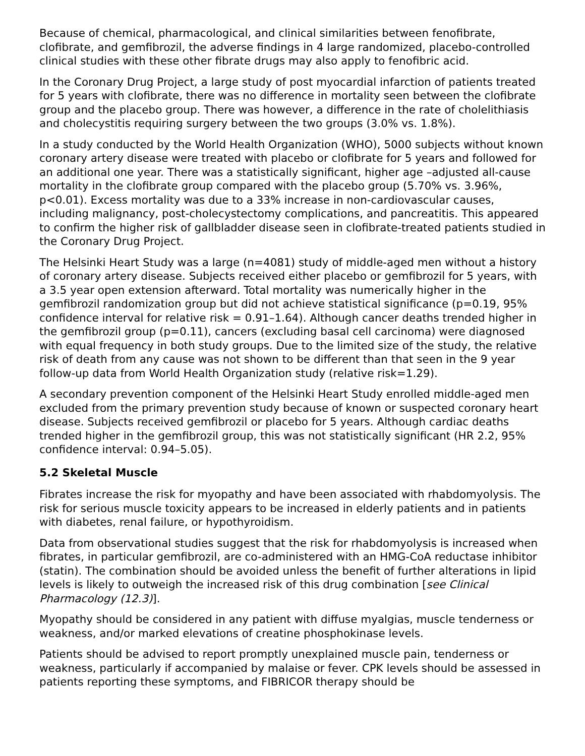Because of chemical, pharmacological, and clinical similarities between fenofibrate, clofibrate, and gemfibrozil, the adverse findings in 4 large randomized, placebo-controlled clinical studies with these other fibrate drugs may also apply to fenofibric acid.
In the Coronary Drug Project, a large study of post myocardial infarction of patients treated for 5 years with clofibrate, there was no difference in mortality seen between the clofibrate group and the placebo group. There was however, a difference in the rate of cholelithiasis and cholecystitis requiring surgery between the two groups (3.0% vs. 1.8%).
In a study conducted by the World Health Organization (WHO), 5000 subjects without known coronary artery disease were treated with placebo or clofibrate for 5 years and followed for an additional one year. There was a statistically significant, higher age –adjusted all-cause mortality in the clofibrate group compared with the placebo group (5.70% vs. 3.96%, p<0.01). Excess mortality was due to a 33% increase in non-cardiovascular causes, including malignancy, post-cholecystectomy complications, and pancreatitis. This appeared to confirm the higher risk of gallbladder disease seen in clofibrate-treated patients studied in the Coronary Drug Project.
The Helsinki Heart Study was a large (n=4081) study of middle-aged men without a history of coronary artery disease. Subjects received either placebo or gemfibrozil for 5 years, with a 3.5 year open extension afterward. Total mortality was numerically higher in the gemfibrozil randomization group but did not achieve statistical significance (p=0.19, 95% confidence interval for relative risk = 0.91–1.64). Although cancer deaths trended higher in the gemfibrozil group (p=0.11), cancers (excluding basal cell carcinoma) were diagnosed with equal frequency in both study groups. Due to the limited size of the study, the relative risk of death from any cause was not shown to be different than that seen in the 9 year follow-up data from World Health Organization study (relative risk=1.29).
A secondary prevention component of the Helsinki Heart Study enrolled middle-aged men excluded from the primary prevention study because of known or suspected coronary heart disease. Subjects received gemfibrozil or placebo for 5 years. Although cardiac deaths trended higher in the gemfibrozil group, this was not statistically significant (HR 2.2, 95% confidence interval: 0.94–5.05).
5.2 Skeletal Muscle
Fibrates increase the risk for myopathy and have been associated with rhabdomyolysis. The risk for serious muscle toxicity appears to be increased in elderly patients and in patients with diabetes, renal failure, or hypothyroidism.
Data from observational studies suggest that the risk for rhabdomyolysis is increased when fibrates, in particular gemfibrozil, are co-administered with an HMG-CoA reductase inhibitor (statin). The combination should be avoided unless the benefit of further alterations in lipid levels is likely to outweigh the increased risk of this drug combination [see Clinical Pharmacology (12.3)].
Myopathy should be considered in any patient with diffuse myalgias, muscle tenderness or weakness, and/or marked elevations of creatine phosphokinase levels.
Patients should be advised to report promptly unexplained muscle pain, tenderness or weakness, particularly if accompanied by malaise or fever. CPK levels should be assessed in patients reporting these symptoms, and FIBRICOR therapy should be